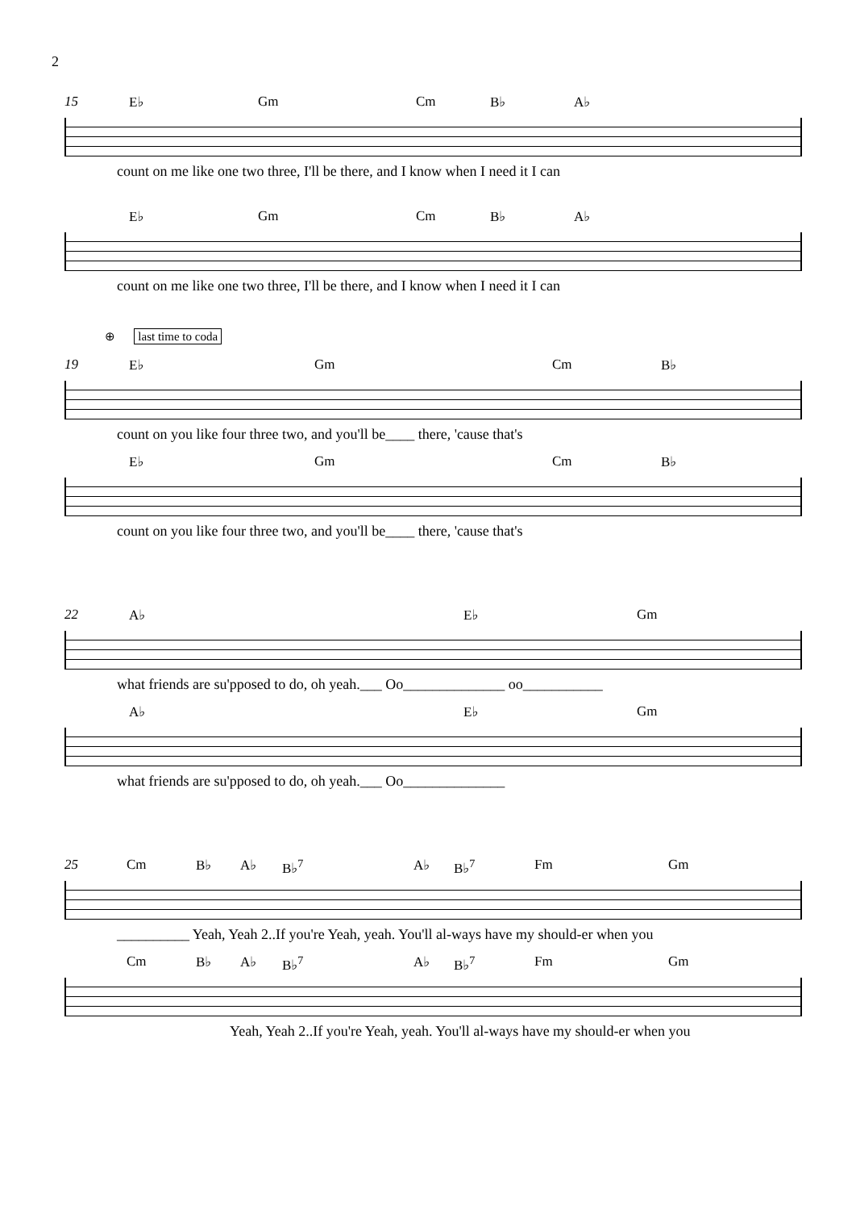2
15 E♭ Gm Cm B♭ A♭
count on me like one two three, I'll be there, and I know when I need it I can
E♭ Gm Cm B♭ A♭
count on me like one two three, I'll be there, and I know when I need it I can
⊕ last time to coda
19 E♭ Gm Cm B♭
count on you like four three two, and you'll be____ there, 'cause that's
E♭ Gm Cm B♭
count on you like four three two, and you'll be____ there, 'cause that's
22 A♭ E♭ Gm
what friends are su'pposed to do, oh yeah.___ Oo______________ oo___________
A♭ E♭ Gm
what friends are su'pposed to do, oh yeah.___ Oo______________
25 Cm B♭ A♭ B♭<sup>7</sup> A♭ B♭<sup>7</sup> Fm Gm
__________ Yeah, Yeah 2..If you're Yeah, yeah. You'll al-ways have my should-er when you
Cm B♭ A♭ B♭<sup>7</sup> A♭ B♭<sup>7</sup> Fm Gm
Yeah, Yeah 2..If you're Yeah, yeah. You'll al-ways have my should-er when you